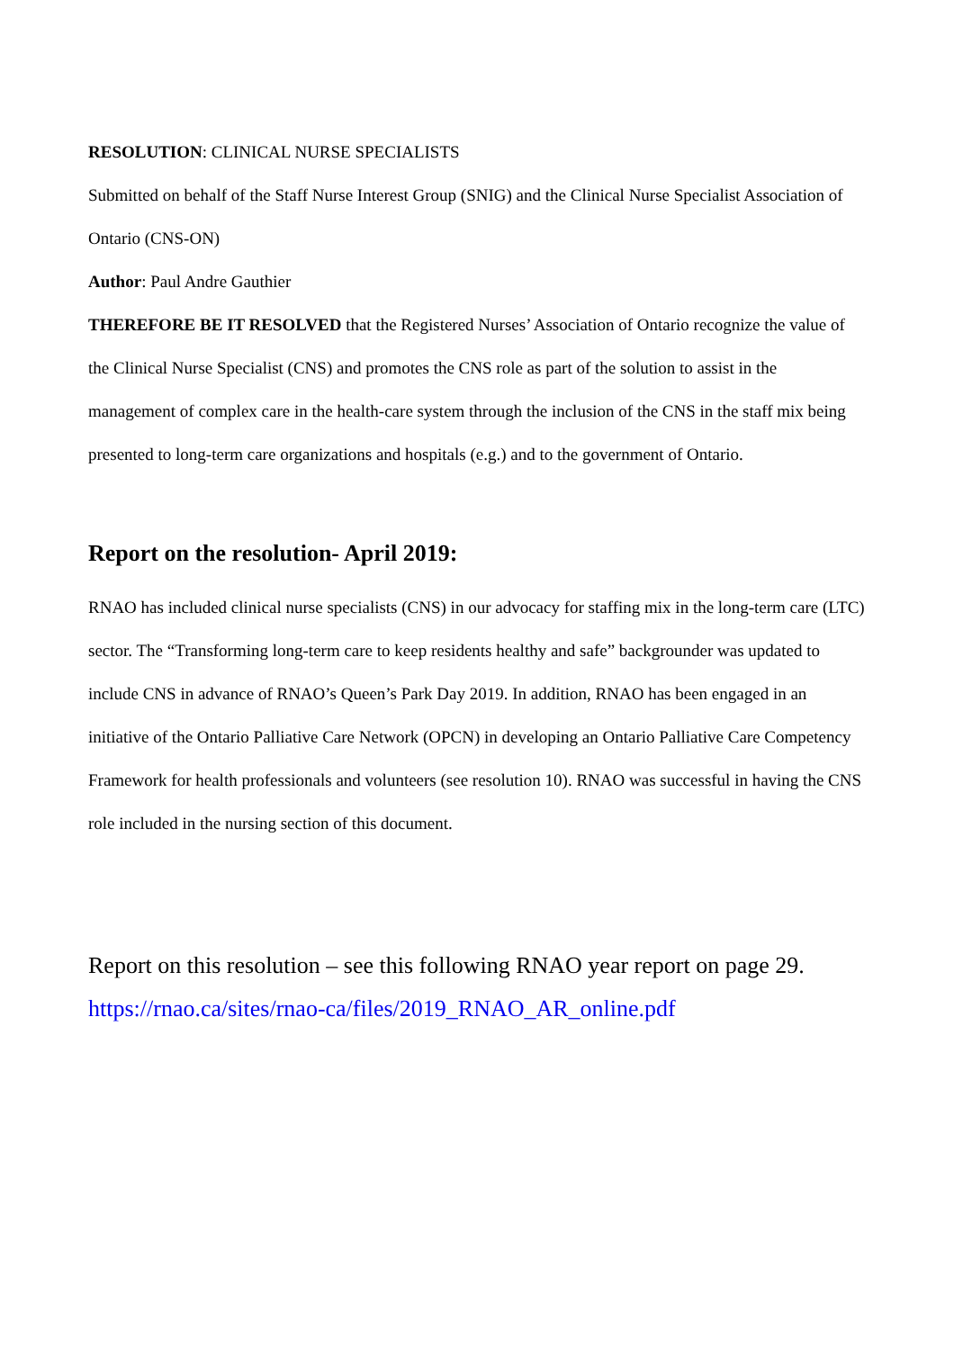RESOLUTION: CLINICAL NURSE SPECIALISTS
Submitted on behalf of the Staff Nurse Interest Group (SNIG) and the Clinical Nurse Specialist Association of Ontario (CNS-ON)
Author: Paul Andre Gauthier
THEREFORE BE IT RESOLVED that the Registered Nurses’ Association of Ontario recognize the value of the Clinical Nurse Specialist (CNS) and promotes the CNS role as part of the solution to assist in the management of complex care in the health-care system through the inclusion of the CNS in the staff mix being presented to long-term care organizations and hospitals (e.g.) and to the government of Ontario.
Report on the resolution- April 2019:
RNAO has included clinical nurse specialists (CNS) in our advocacy for staffing mix in the long-term care (LTC) sector. The “Transforming long-term care to keep residents healthy and safe” backgrounder was updated to include CNS in advance of RNAO’s Queen’s Park Day 2019. In addition, RNAO has been engaged in an initiative of the Ontario Palliative Care Network (OPCN) in developing an Ontario Palliative Care Competency Framework for health professionals and volunteers (see resolution 10). RNAO was successful in having the CNS role included in the nursing section of this document.
Report on this resolution – see this following RNAO year report on page 29. https://rnao.ca/sites/rnao-ca/files/2019_RNAO_AR_online.pdf